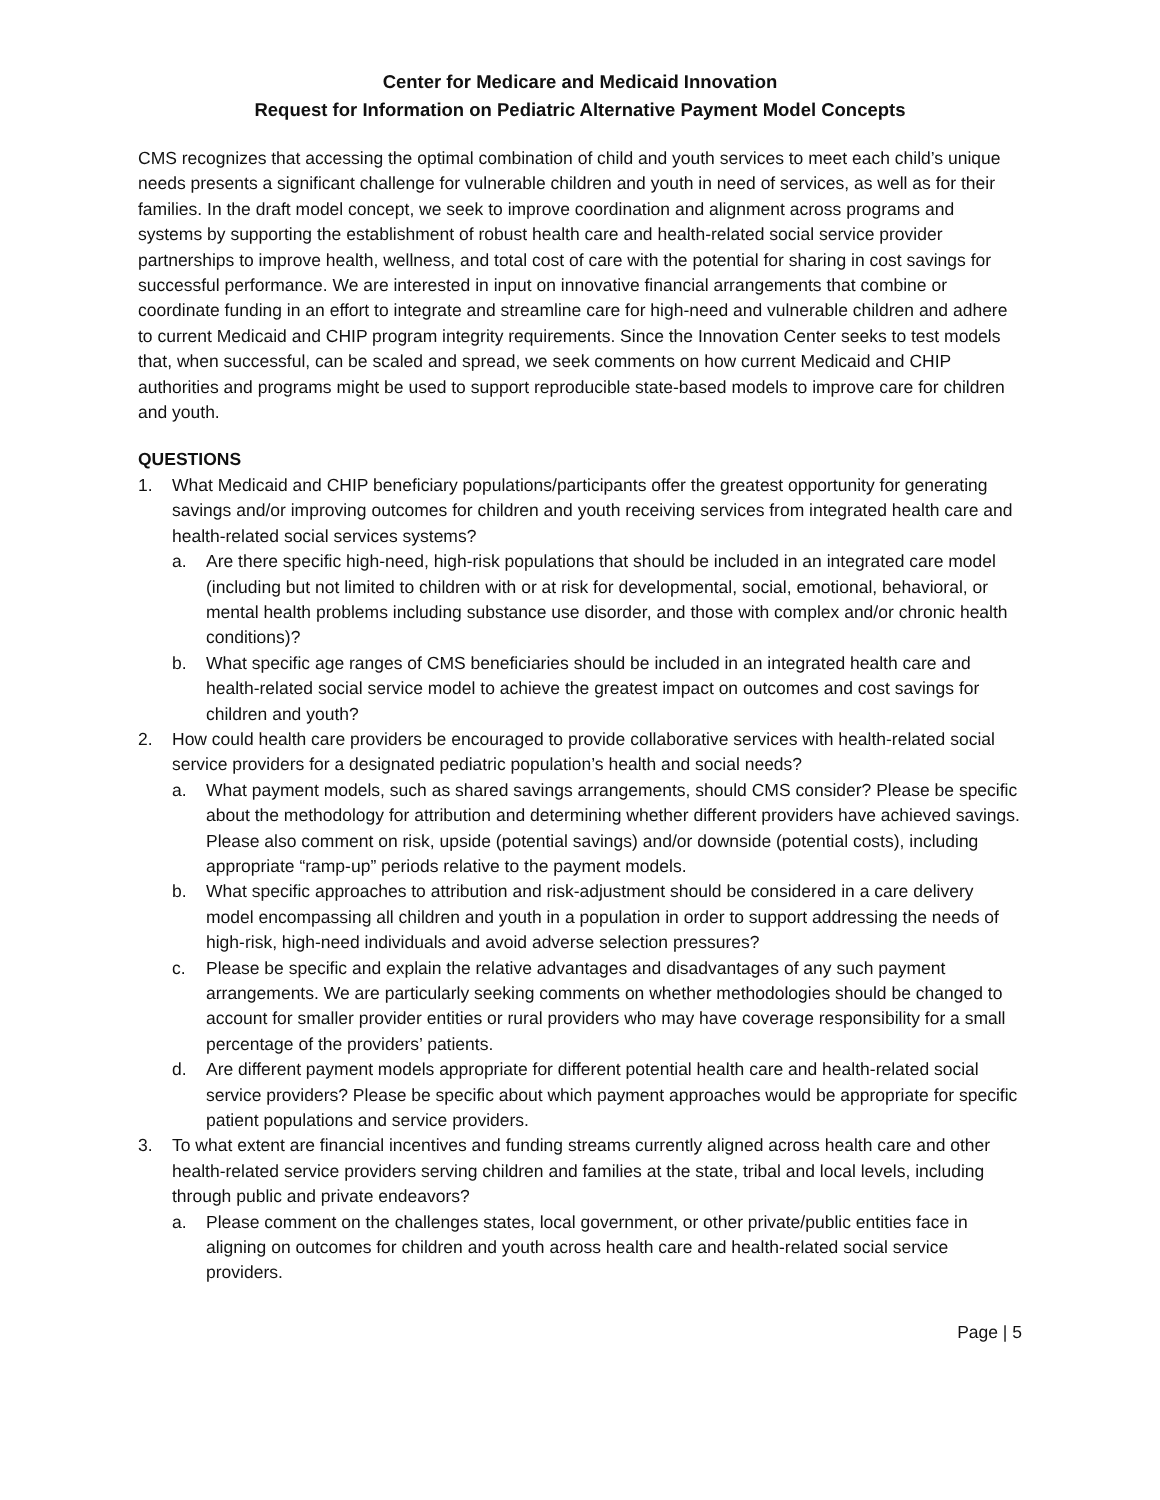Center for Medicare and Medicaid Innovation
Request for Information on Pediatric Alternative Payment Model Concepts
CMS recognizes that accessing the optimal combination of child and youth services to meet each child’s unique needs presents a significant challenge for vulnerable children and youth in need of services, as well as for their families. In the draft model concept, we seek to improve coordination and alignment across programs and systems by supporting the establishment of robust health care and health-related social service provider partnerships to improve health, wellness, and total cost of care with the potential for sharing in cost savings for successful performance. We are interested in input on innovative financial arrangements that combine or coordinate funding in an effort to integrate and streamline care for high-need and vulnerable children and adhere to current Medicaid and CHIP program integrity requirements. Since the Innovation Center seeks to test models that, when successful, can be scaled and spread, we seek comments on how current Medicaid and CHIP authorities and programs might be used to support reproducible state-based models to improve care for children and youth.
QUESTIONS
1. What Medicaid and CHIP beneficiary populations/participants offer the greatest opportunity for generating savings and/or improving outcomes for children and youth receiving services from integrated health care and health-related social services systems?
a. Are there specific high-need, high-risk populations that should be included in an integrated care model (including but not limited to children with or at risk for developmental, social, emotional, behavioral, or mental health problems including substance use disorder, and those with complex and/or chronic health conditions)?
b. What specific age ranges of CMS beneficiaries should be included in an integrated health care and health-related social service model to achieve the greatest impact on outcomes and cost savings for children and youth?
2. How could health care providers be encouraged to provide collaborative services with health-related social service providers for a designated pediatric population’s health and social needs?
a. What payment models, such as shared savings arrangements, should CMS consider? Please be specific about the methodology for attribution and determining whether different providers have achieved savings. Please also comment on risk, upside (potential savings) and/or downside (potential costs), including appropriate “ramp-up” periods relative to the payment models.
b. What specific approaches to attribution and risk-adjustment should be considered in a care delivery model encompassing all children and youth in a population in order to support addressing the needs of high-risk, high-need individuals and avoid adverse selection pressures?
c. Please be specific and explain the relative advantages and disadvantages of any such payment arrangements. We are particularly seeking comments on whether methodologies should be changed to account for smaller provider entities or rural providers who may have coverage responsibility for a small percentage of the providers’ patients.
d. Are different payment models appropriate for different potential health care and health-related social service providers? Please be specific about which payment approaches would be appropriate for specific patient populations and service providers.
3. To what extent are financial incentives and funding streams currently aligned across health care and other health-related service providers serving children and families at the state, tribal and local levels, including through public and private endeavors?
a. Please comment on the challenges states, local government, or other private/public entities face in aligning on outcomes for children and youth across health care and health-related social service providers.
Page | 5